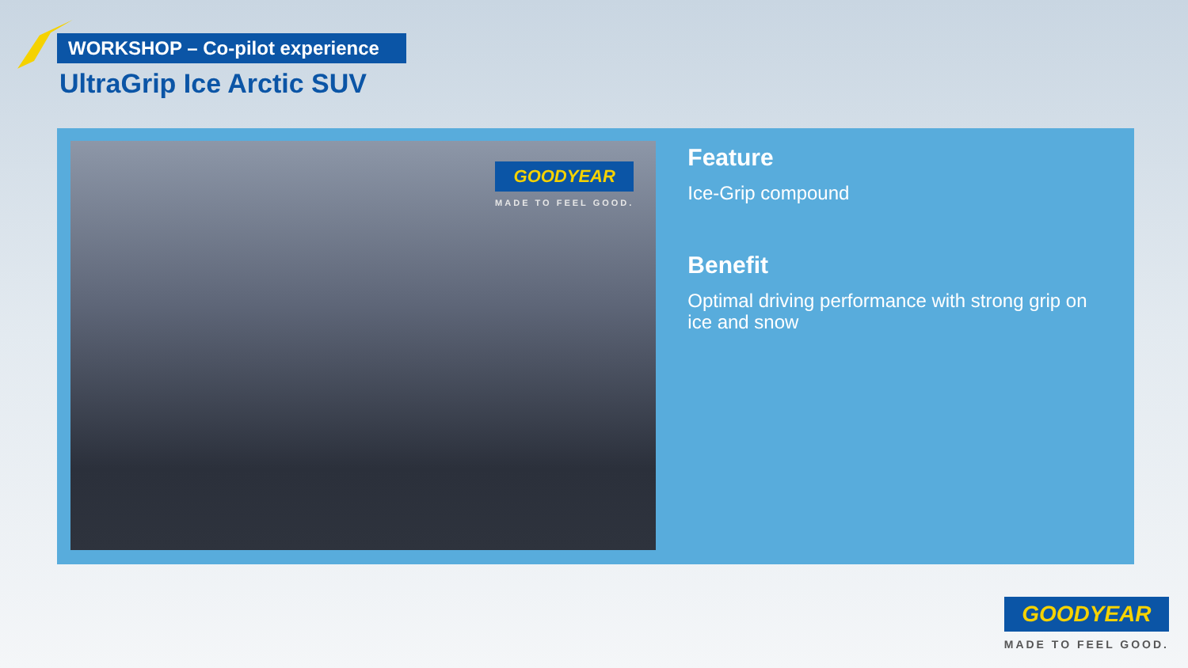WORKSHOP – Co-pilot experience
UltraGrip Ice Arctic SUV
GOODYEAR
MADE TO FEEL GOOD.
Feature
Ice-Grip compound
Benefit
Optimal driving performance with strong grip on ice and snow
GOODYEAR
MADE TO FEEL GOOD.